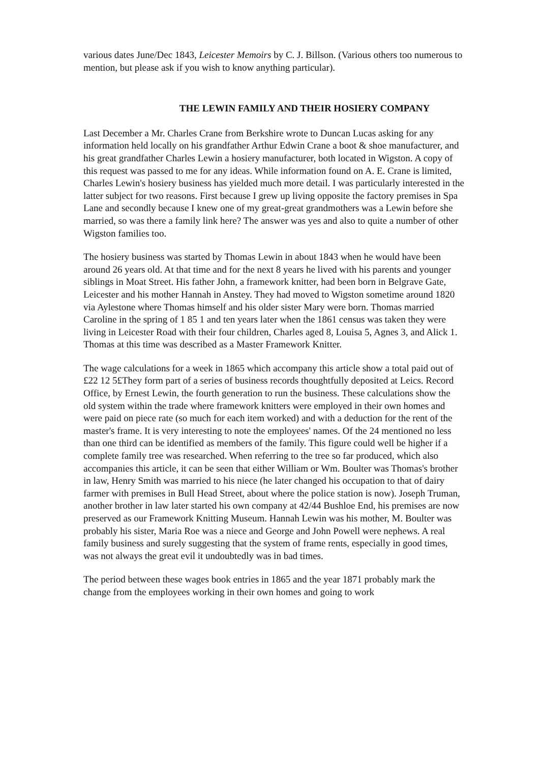various dates June/Dec 1843, Leicester Memoirs by C. J. Billson. (Various others too numerous to mention, but please ask if you wish to know anything particular).
THE LEWIN FAMILY AND THEIR HOSIERY COMPANY
Last December a Mr. Charles Crane from Berkshire wrote to Duncan Lucas asking for any information held locally on his grandfather Arthur Edwin Crane a boot & shoe manufacturer, and his great grandfather Charles Lewin a hosiery manufacturer, both located in Wigston. A copy of this request was passed to me for any ideas. While information found on A. E. Crane is limited, Charles Lewin's hosiery business has yielded much more detail. I was particularly interested in the latter subject for two reasons. First because I grew up living opposite the factory premises in Spa Lane and secondly because I knew one of my great-great grandmothers was a Lewin before she married, so was there a family link here? The answer was yes and also to quite a number of other Wigston families too.
The hosiery business was started by Thomas Lewin in about 1843 when he would have been around 26 years old. At that time and for the next 8 years he lived with his parents and younger siblings in Moat Street. His father John, a framework knitter, had been born in Belgrave Gate, Leicester and his mother Hannah in Anstey. They had moved to Wigston sometime around 1820 via Aylestone where Thomas himself and his older sister Mary were born. Thomas married Caroline in the spring of 1 85 1 and ten years later when the 1861 census was taken they were living in Leicester Road with their four children, Charles aged 8, Louisa 5, Agnes 3, and Alick 1. Thomas at this time was described as a Master Framework Knitter.
The wage calculations for a week in 1865 which accompany this article show a total paid out of £22 12 5£They form part of a series of business records thoughtfully deposited at Leics. Record Office, by Ernest Lewin, the fourth generation to run the business. These calculations show the old system within the trade where framework knitters were employed in their own homes and were paid on piece rate (so much for each item worked) and with a deduction for the rent of the master's frame. It is very interesting to note the employees' names. Of the 24 mentioned no less than one third can be identified as members of the family. This figure could well be higher if a complete family tree was researched. When referring to the tree so far produced, which also accompanies this article, it can be seen that either William or Wm. Boulter was Thomas's brother in law, Henry Smith was married to his niece (he later changed his occupation to that of dairy farmer with premises in Bull Head Street, about where the police station is now). Joseph Truman, another brother in law later started his own company at 42/44 Bushloe End, his premises are now preserved as our Framework Knitting Museum. Hannah Lewin was his mother, M. Boulter was probably his sister, Maria Roe was a niece and George and John Powell were nephews. A real family business and surely suggesting that the system of frame rents, especially in good times, was not always the great evil it undoubtedly was in bad times.
The period between these wages book entries in 1865 and the year 1871 probably mark the change from the employees working in their own homes and going to work